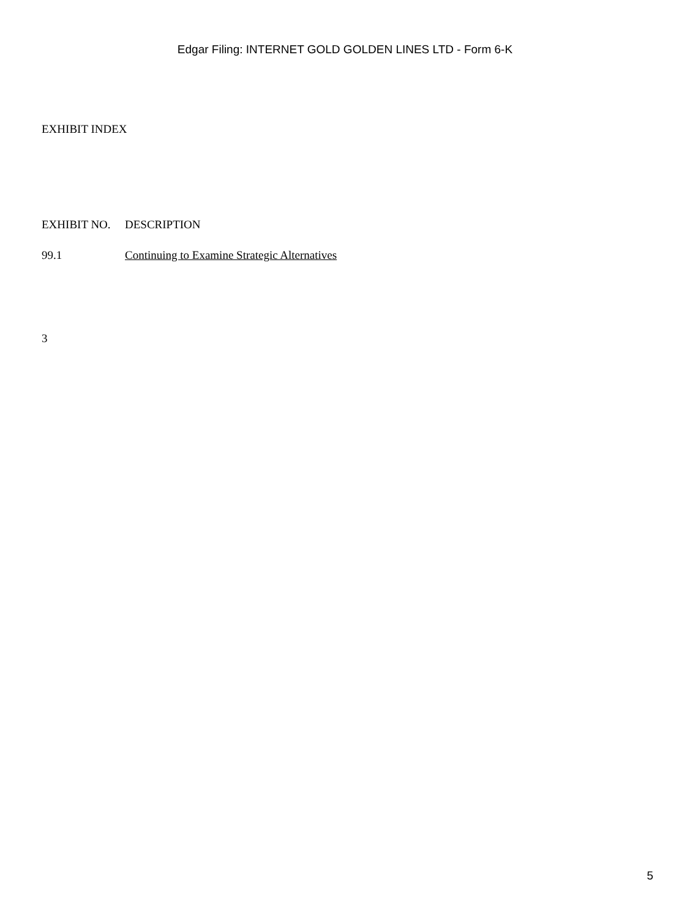Edgar Filing: INTERNET GOLD GOLDEN LINES LTD - Form 6-K
EXHIBIT INDEX
| EXHIBIT NO. | DESCRIPTION |
| --- | --- |
| 99.1 | Continuing to Examine Strategic Alternatives |
3
5